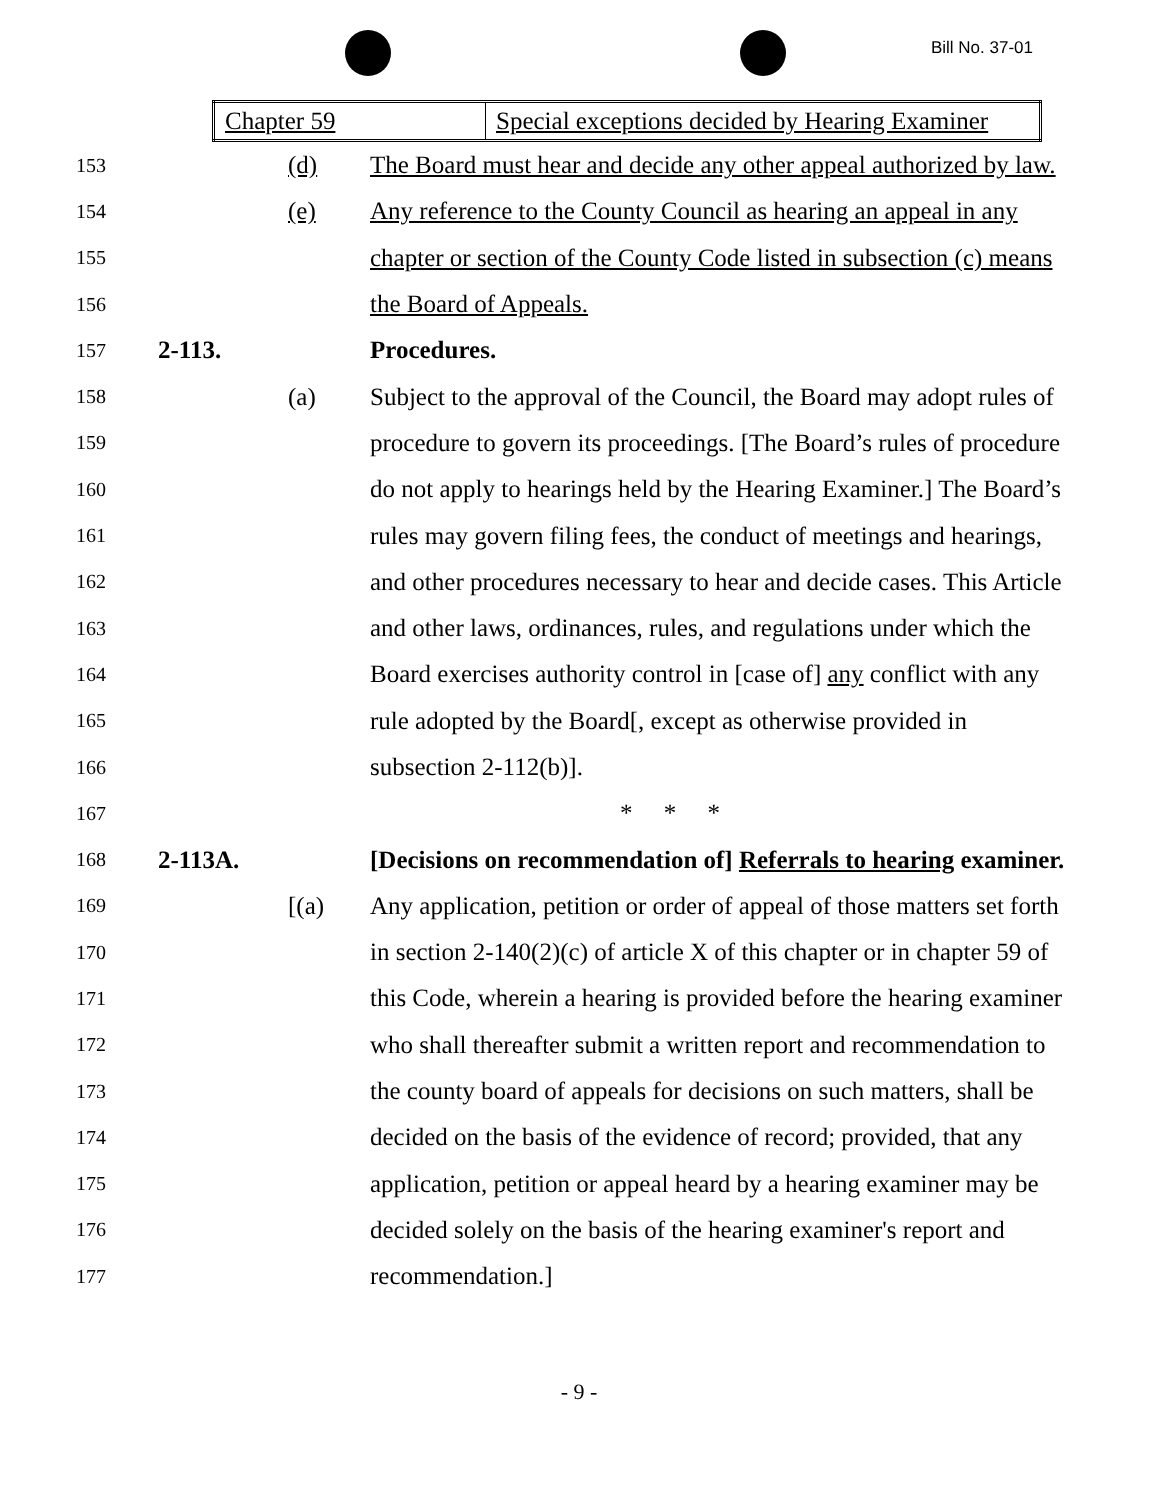Bill No. 37-01
| Chapter 59 | Special exceptions decided by Hearing Examiner |
153 (d) The Board must hear and decide any other appeal authorized by law.
154 (e) Any reference to the County Council as hearing an appeal in any
155 chapter or section of the County Code listed in subsection (c) means
156 the Board of Appeals.
157 2-113. Procedures.
158 (a) Subject to the approval of the Council, the Board may adopt rules of
159 procedure to govern its proceedings. [The Board’s rules of procedure
160 do not apply to hearings held by the Hearing Examiner.] The Board’s
161 rules may govern filing fees, the conduct of meetings and hearings,
162 and other procedures necessary to hear and decide cases. This Article
163 and other laws, ordinances, rules, and regulations under which the
164 Board exercises authority control in [case of] any conflict with any
165 rule adopted by the Board[, except as otherwise provided in
166 subsection 2-112(b)].
167 * * *
168 2-113A. [Decisions on recommendation of] Referrals to hearing examiner.
169 [(a) Any application, petition or order of appeal of those matters set forth
170 in section 2-140(2)(c) of article X of this chapter or in chapter 59 of
171 this Code, wherein a hearing is provided before the hearing examiner
172 who shall thereafter submit a written report and recommendation to
173 the county board of appeals for decisions on such matters, shall be
174 decided on the basis of the evidence of record; provided, that any
175 application, petition or appeal heard by a hearing examiner may be
176 decided solely on the basis of the hearing examiner's report and
177 recommendation.]
- 9 -